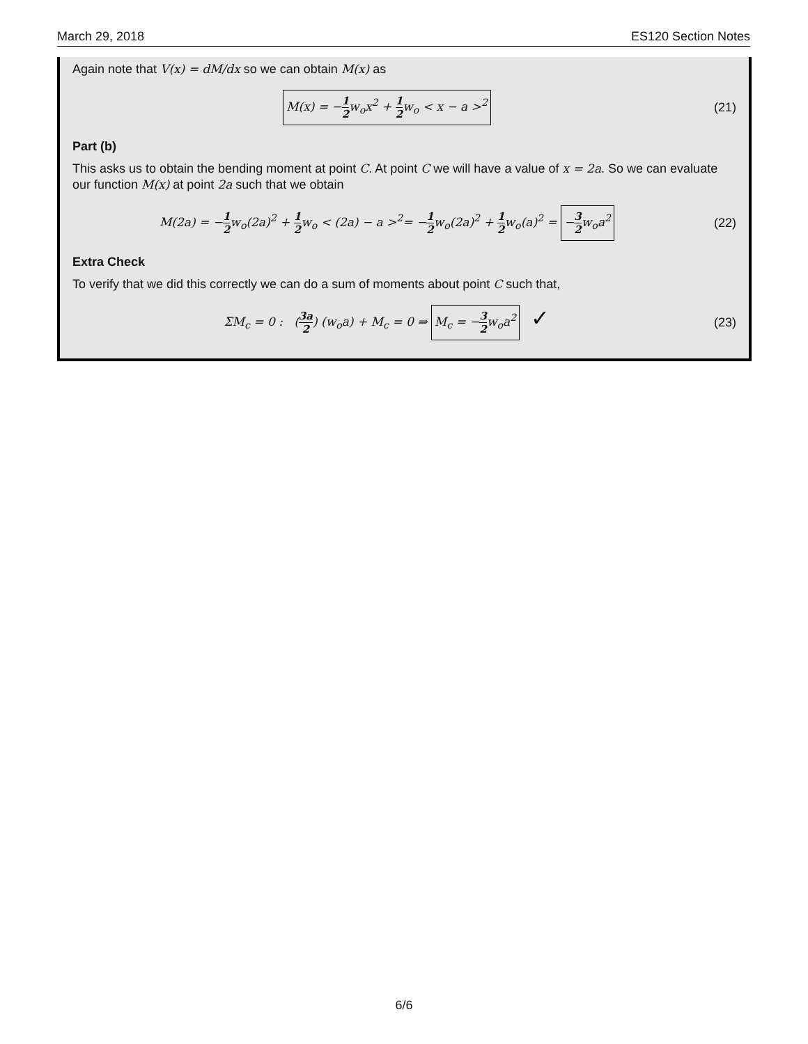March 29, 2018 ES120 Section Notes
Again note that V(x) = dM/dx so we can obtain M(x) as
M(x) = −1 2w<sub>o</sub>x<sup>2</sup> + 1 2w<sub>o</sub> < x − a ><sup>2</sup>
(21)
Part (b)
This asks us to obtain the bending moment at point C. At point C we will have a value of x = 2a. So we can evaluate our function M(x) at point 2a such that we obtain
M(2a) = −1 2w<sub>o</sub>(2a)<sup>2</sup> + 1 2w<sub>o</sub> < (2a) − a ><sup>2</sup>= −1 2w<sub>o</sub>(2a)<sup>2</sup> + 1 2w<sub>o</sub>(a)<sup>2</sup> = −3 2w<sub>o</sub>a<sup>2</sup>
(22)
Extra Check
To verify that we did this correctly we can do a sum of moments about point C such that,
ΣM<sub>c</sub> = 0 : (3a 2) (w<sub>o</sub>a) + M<sub>c</sub> = 0 ⇒ M<sub>c</sub> = −3 2w<sub>o</sub>a<sup>2</sup> ✓
(23)
6/6